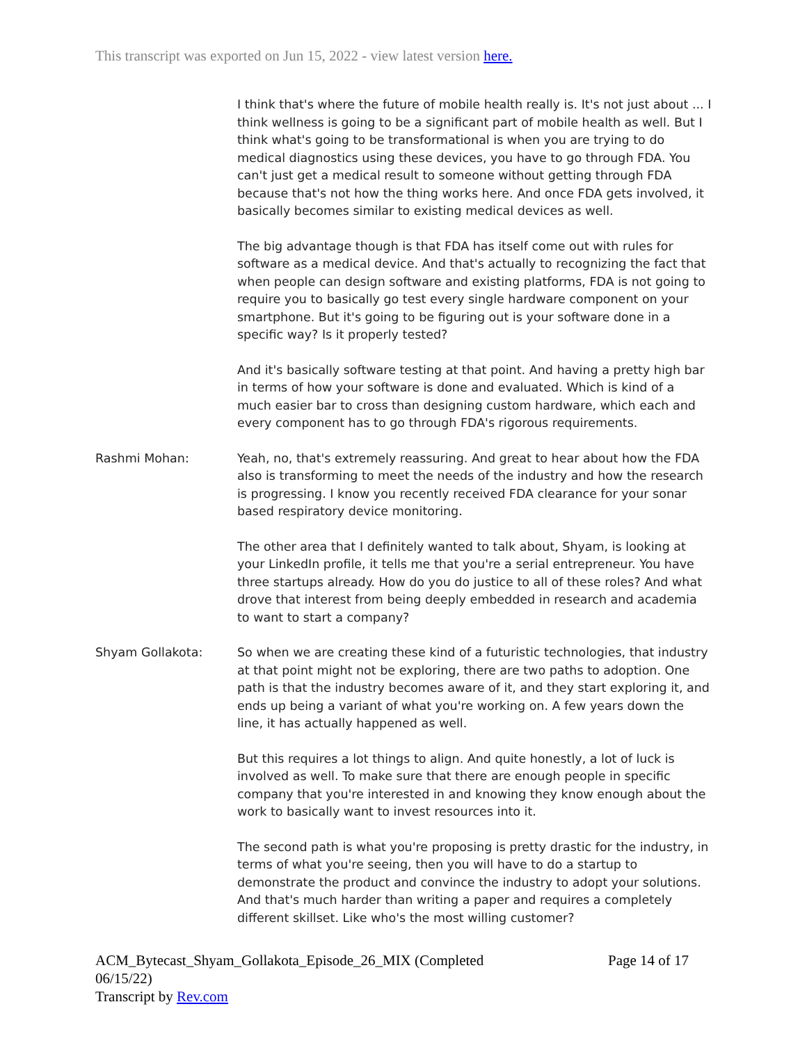This transcript was exported on Jun 15, 2022 - view latest version here.
I think that's where the future of mobile health really is. It's not just about ... I think wellness is going to be a significant part of mobile health as well. But I think what's going to be transformational is when you are trying to do medical diagnostics using these devices, you have to go through FDA. You can't just get a medical result to someone without getting through FDA because that's not how the thing works here. And once FDA gets involved, it basically becomes similar to existing medical devices as well.
The big advantage though is that FDA has itself come out with rules for software as a medical device. And that's actually to recognizing the fact that when people can design software and existing platforms, FDA is not going to require you to basically go test every single hardware component on your smartphone. But it's going to be figuring out is your software done in a specific way? Is it properly tested?
And it's basically software testing at that point. And having a pretty high bar in terms of how your software is done and evaluated. Which is kind of a much easier bar to cross than designing custom hardware, which each and every component has to go through FDA's rigorous requirements.
Rashmi Mohan: Yeah, no, that's extremely reassuring. And great to hear about how the FDA also is transforming to meet the needs of the industry and how the research is progressing. I know you recently received FDA clearance for your sonar based respiratory device monitoring.
The other area that I definitely wanted to talk about, Shyam, is looking at your LinkedIn profile, it tells me that you're a serial entrepreneur. You have three startups already. How do you do justice to all of these roles? And what drove that interest from being deeply embedded in research and academia to want to start a company?
Shyam Gollakota: So when we are creating these kind of a futuristic technologies, that industry at that point might not be exploring, there are two paths to adoption. One path is that the industry becomes aware of it, and they start exploring it, and ends up being a variant of what you're working on. A few years down the line, it has actually happened as well.
But this requires a lot things to align. And quite honestly, a lot of luck is involved as well. To make sure that there are enough people in specific company that you're interested in and knowing they know enough about the work to basically want to invest resources into it.
The second path is what you're proposing is pretty drastic for the industry, in terms of what you're seeing, then you will have to do a startup to demonstrate the product and convince the industry to adopt your solutions. And that's much harder than writing a paper and requires a completely different skillset. Like who's the most willing customer?
ACM_Bytecast_Shyam_Gollakota_Episode_26_MIX (Completed 06/15/22)
Transcript by Rev.com
Page 14 of 17